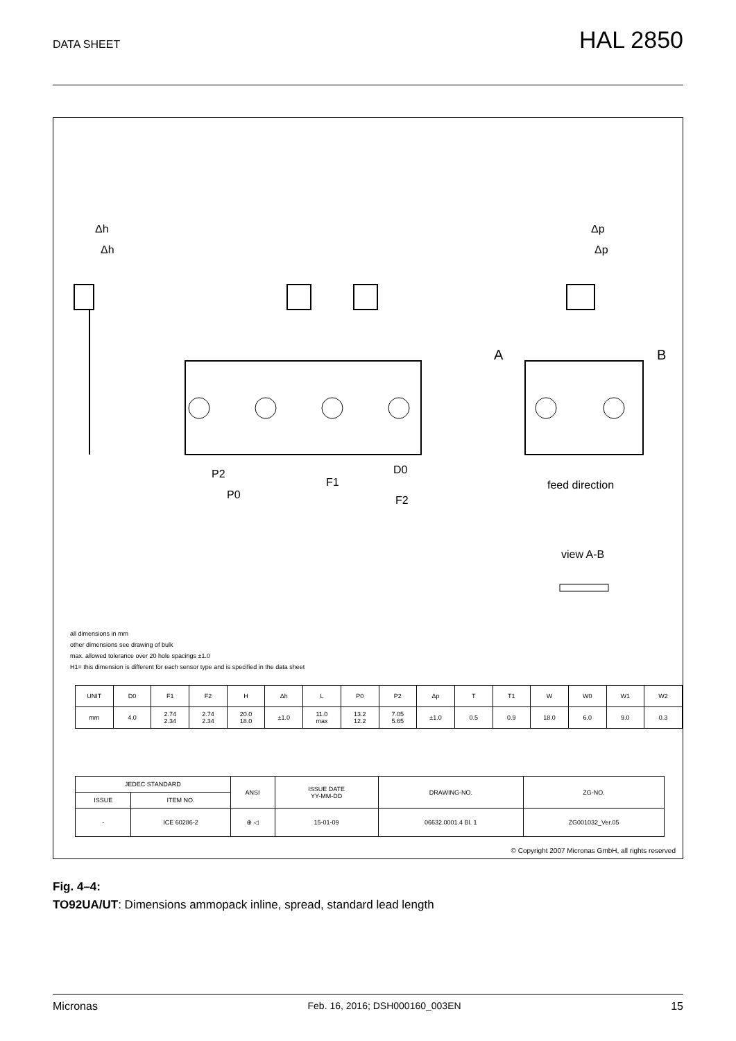DATA SHEET HAL 2850
Δh
Δh
Δp
Δp
A
B
P2
P0
F1
D0
F2
feed direction
view A-B
all dimensions in mm
other dimensions see drawing of bulk
max. allowed tolerance over 20 hole spacings ±1.0
H1= this dimension is different for each sensor type and is specified in the data sheet
| UNIT | D0 | F1 | F2 | H | Δh | L | P0 | P2 | Δp | T | T1 | W | W0 | W1 | W2 |
| mm | 4.0 | 2.74 2.34 | 2.74 2.34 | 20.0 18.0 | ±1.0 | 11.0 max | 13.2 12.2 | 7.05 5.65 | ±1.0 | 0.5 | 0.9 | 18.0 | 6.0 | 9.0 | 0.3 |
| JEDEC STANDARD | | ANSI | ISSUE DATE YY-MM-DD | DRAWING-NO. | ZG-NO. |
| ISSUE | ITEM NO. | | | | |
| - | ICE 60286-2 | ⊕ ◁ | 15-01-09 | 06632.0001.4 Bl. 1 | ZG001032_Ver.05 |
© Copyright 2007 Micronas GmbH, all rights reserved
Fig. 4–4:
TO92UA/UT: Dimensions ammopack inline, spread, standard lead length
Micronas Feb. 16, 2016; DSH000160_003EN 15